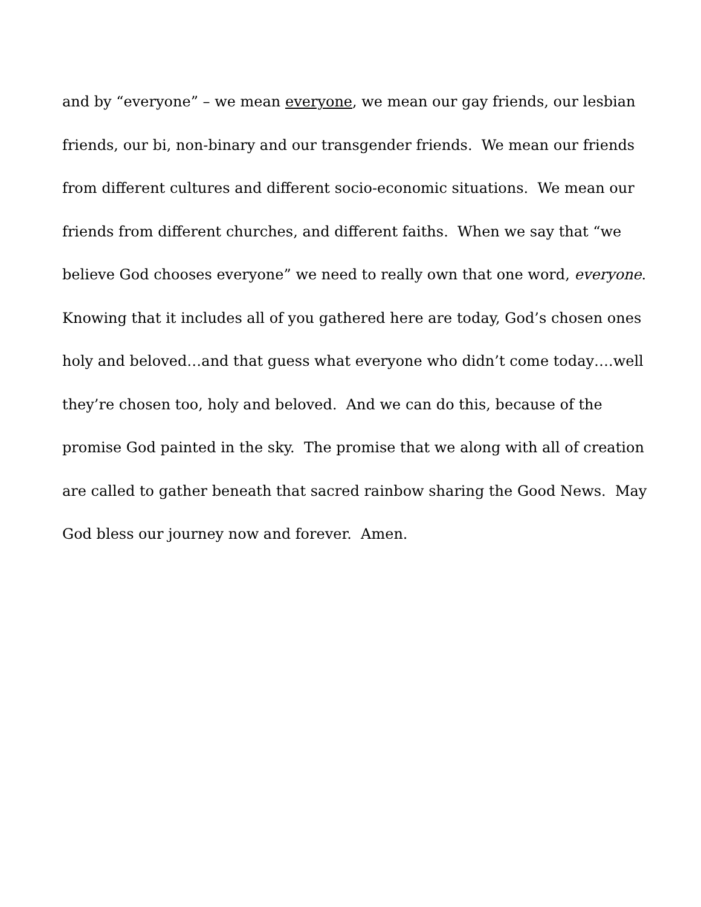and by “everyone” – we mean everyone, we mean our gay friends, our lesbian
friends, our bi, non-binary and our transgender friends. We mean our friends
from different cultures and different socio-economic situations. We mean our
friends from different churches, and different faiths. When we say that “we
believe God chooses everyone” we need to really own that one word, everyone.
Knowing that it includes all of you gathered here are today, God’s chosen ones
holy and beloved…and that guess what everyone who didn’t come today….well
they’re chosen too, holy and beloved. And we can do this, because of the
promise God painted in the sky. The promise that we along with all of creation
are called to gather beneath that sacred rainbow sharing the Good News. May
God bless our journey now and forever. Amen.